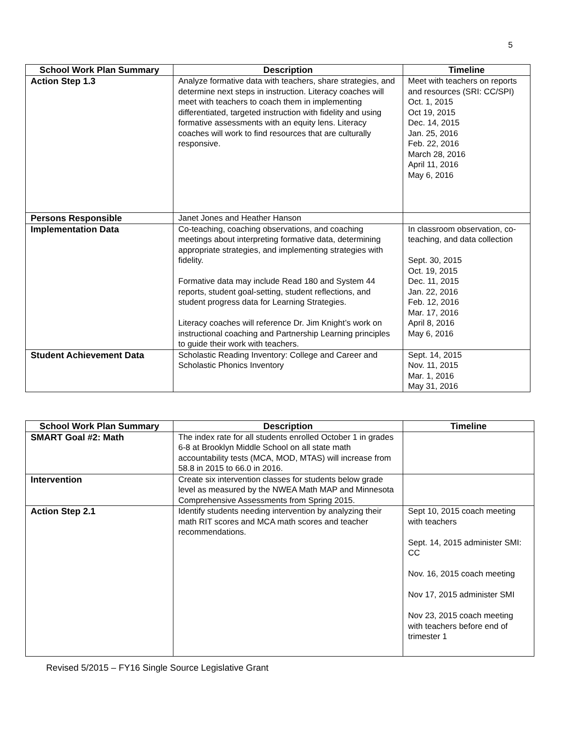5
| School Work Plan Summary | Description | Timeline |
| --- | --- | --- |
| Action Step 1.3 | Analyze formative data with teachers, share strategies, and determine next steps in instruction. Literacy coaches will meet with teachers to coach them in implementing differentiated, targeted instruction with fidelity and using formative assessments with an equity lens. Literacy coaches will work to find resources that are culturally responsive. | Meet with teachers on reports and resources (SRI: CC/SPI) Oct. 1, 2015 Oct 19, 2015 Dec. 14, 2015 Jan. 25, 2016 Feb. 22, 2016 March 28, 2016 April 11, 2016 May 6, 2016 |
| Persons Responsible | Janet Jones and Heather Hanson | |
| Implementation Data | Co-teaching, coaching observations, and coaching meetings about interpreting formative data, determining appropriate strategies, and implementing strategies with fidelity. Formative data may include Read 180 and System 44 reports, student goal-setting, student reflections, and student progress data for Learning Strategies. Literacy coaches will reference Dr. Jim Knight’s work on instructional coaching and Partnership Learning principles to guide their work with teachers. | In classroom observation, co- teaching, and data collection Sept. 30, 2015 Oct. 19, 2015 Dec. 11, 2015 Jan. 22, 2016 Feb. 12, 2016 Mar. 17, 2016 April 8, 2016 May 6, 2016 |
| Student Achievement Data | Scholastic Reading Inventory: College and Career and Scholastic Phonics Inventory | Sept. 14, 2015 Nov. 11, 2015 Mar. 1, 2016 May 31, 2016 |
| School Work Plan Summary | Description | Timeline |
| --- | --- | --- |
| SMART Goal #2: Math | The index rate for all students enrolled October 1 in grades 6-8 at Brooklyn Middle School on all state math accountability tests (MCA, MOD, MTAS) will increase from 58.8 in 2015 to 66.0 in 2016. | |
| Intervention | Create six intervention classes for students below grade level as measured by the NWEA Math MAP and Minnesota Comprehensive Assessments from Spring 2015. | |
| Action Step 2.1 | Identify students needing intervention by analyzing their math RIT scores and MCA math scores and teacher recommendations. | Sept 10, 2015 coach meeting with teachers Sept. 14, 2015 administer SMI: CC Nov. 16, 2015 coach meeting Nov 17, 2015 administer SMI Nov 23, 2015 coach meeting with teachers before end of trimester 1 |
Revised 5/2015 – FY16 Single Source Legislative Grant